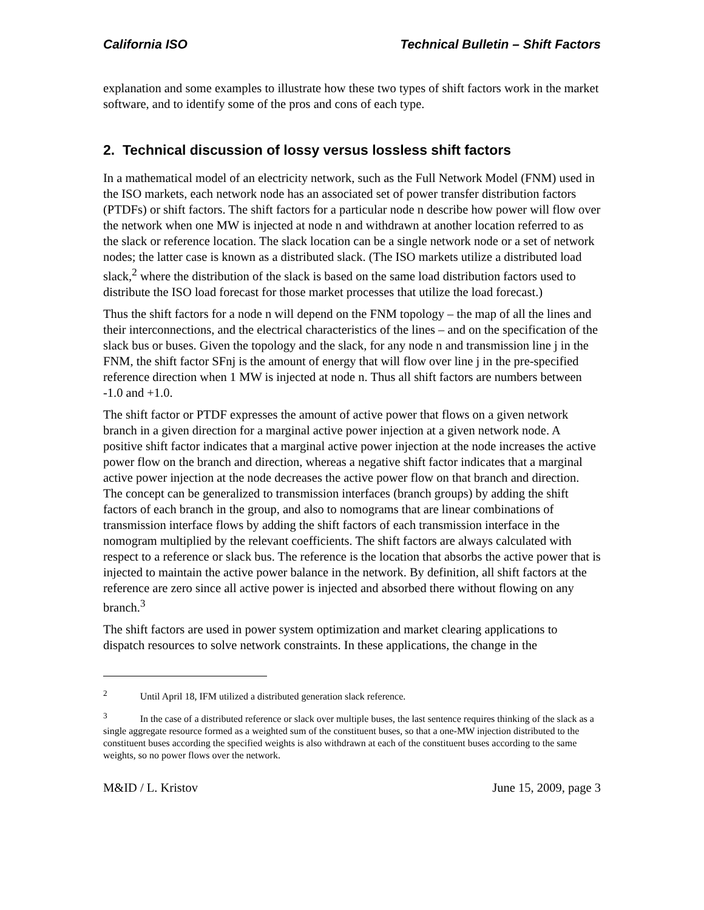California ISO Technical Bulletin – Shift Factors
explanation and some examples to illustrate how these two types of shift factors work in the market software, and to identify some of the pros and cons of each type.
2. Technical discussion of lossy versus lossless shift factors
In a mathematical model of an electricity network, such as the Full Network Model (FNM) used in the ISO markets, each network node has an associated set of power transfer distribution factors (PTDFs) or shift factors. The shift factors for a particular node n describe how power will flow over the network when one MW is injected at node n and withdrawn at another location referred to as the slack or reference location. The slack location can be a single network node or a set of network nodes; the latter case is known as a distributed slack. (The ISO markets utilize a distributed load slack,<sup>2</sup> where the distribution of the slack is based on the same load distribution factors used to distribute the ISO load forecast for those market processes that utilize the load forecast.)
Thus the shift factors for a node n will depend on the FNM topology – the map of all the lines and their interconnections, and the electrical characteristics of the lines – and on the specification of the slack bus or buses. Given the topology and the slack, for any node n and transmission line j in the FNM, the shift factor SFnj is the amount of energy that will flow over line j in the pre-specified reference direction when 1 MW is injected at node n. Thus all shift factors are numbers between -1.0 and +1.0.
The shift factor or PTDF expresses the amount of active power that flows on a given network branch in a given direction for a marginal active power injection at a given network node. A positive shift factor indicates that a marginal active power injection at the node increases the active power flow on the branch and direction, whereas a negative shift factor indicates that a marginal active power injection at the node decreases the active power flow on that branch and direction. The concept can be generalized to transmission interfaces (branch groups) by adding the shift factors of each branch in the group, and also to nomograms that are linear combinations of transmission interface flows by adding the shift factors of each transmission interface in the nomogram multiplied by the relevant coefficients. The shift factors are always calculated with respect to a reference or slack bus. The reference is the location that absorbs the active power that is injected to maintain the active power balance in the network. By definition, all shift factors at the reference are zero since all active power is injected and absorbed there without flowing on any branch.<sup>3</sup>
The shift factors are used in power system optimization and market clearing applications to dispatch resources to solve network constraints. In these applications, the change in the
<sup>2</sup> Until April 18, IFM utilized a distributed generation slack reference.
<sup>3</sup> In the case of a distributed reference or slack over multiple buses, the last sentence requires thinking of the slack as a single aggregate resource formed as a weighted sum of the constituent buses, so that a one-MW injection distributed to the constituent buses according the specified weights is also withdrawn at each of the constituent buses according to the same weights, so no power flows over the network.
M&ID / L. Kristov June 15, 2009, page 3